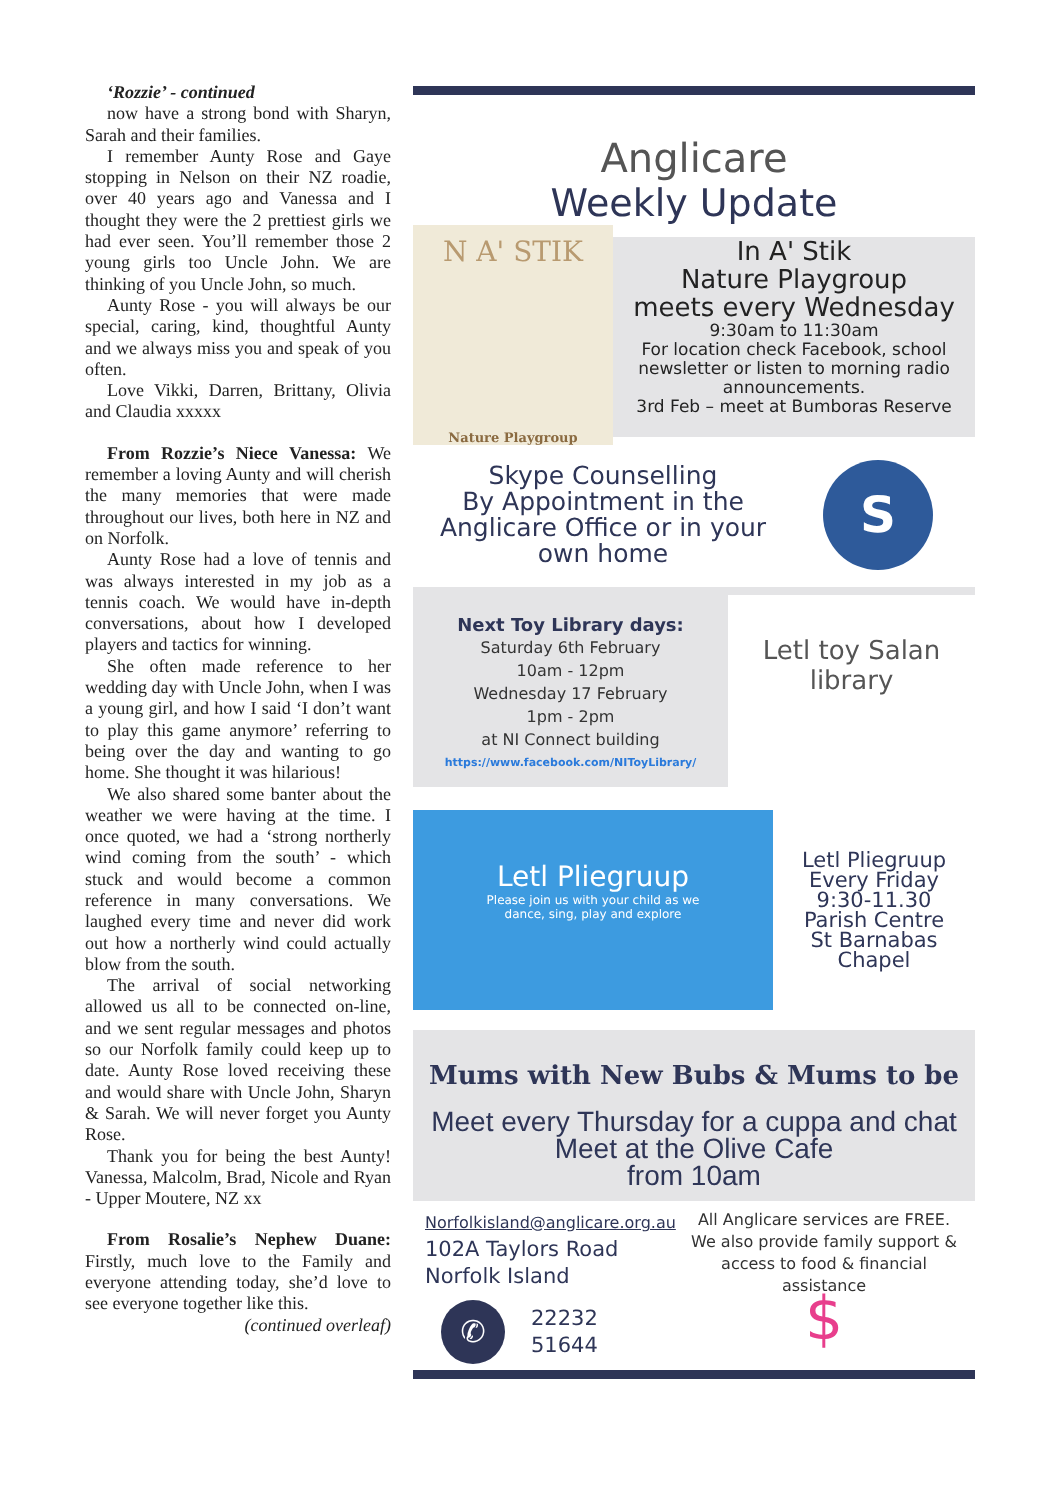‘Rozzie’ - continued
now have a strong bond with Sharyn, Sarah and their families.
I remember Aunty Rose and Gaye stopping in Nelson on their NZ roadie, over 40 years ago and Vanessa and I thought they were the 2 prettiest girls we had ever seen. You’ll remember those 2 young girls too Uncle John. We are thinking of you Uncle John, so much.
Aunty Rose - you will always be our special, caring, kind, thoughtful Aunty and we always miss you and speak of you often.
Love Vikki, Darren, Brittany, Olivia and Claudia xxxxx
From Rozzie’s Niece Vanessa: We remember a loving Aunty and will cherish the many memories that were made throughout our lives, both here in NZ and on Norfolk.
Aunty Rose had a love of tennis and was always interested in my job as a tennis coach. We would have in-depth conversations, about how I developed players and tactics for winning.
She often made reference to her wedding day with Uncle John, when I was a young girl, and how I said ‘I don’t want to play this game anymore’ referring to being over the day and wanting to go home. She thought it was hilarious!
We also shared some banter about the weather we were having at the time. I once quoted, we had a ‘strong northerly wind coming from the south’ - which stuck and would become a common reference in many conversations. We laughed every time and never did work out how a northerly wind could actually blow from the south.
The arrival of social networking allowed us all to be connected on-line, and we sent regular messages and photos so our Norfolk family could keep up to date. Aunty Rose loved receiving these and would share with Uncle John, Sharyn & Sarah. We will never forget you Aunty Rose.
Thank you for being the best Aunty! Vanessa, Malcolm, Brad, Nicole and Ryan - Upper Moutere, NZ xx
From Rosalie’s Nephew Duane: Firstly, much love to the Family and everyone attending today, she’d love to see everyone together like this.
(continued overleaf)
Anglicare
Weekly Update
N A' STIK
Nature Playgroup
In A' Stik
Nature Playgroup
meets every Wednesday
9:30am to 11:30am
For location check Facebook, school newsletter or listen to morning radio announcements.
3rd Feb – meet at Bumboras Reserve
Skype Counselling
By Appointment in the Anglicare Office or in your own home
S
Next Toy Library days:
Saturday 6th February
10am - 12pm
Wednesday 17 February
1pm - 2pm
at NI Connect building
https://www.facebook.com/NIToyLibrary/
Letl toy Salan library
Letl Pliegruup
Please join us with your child as we
dance, sing, play and explore
Letl Pliegruup
Every Friday
9:30-11.30
Parish Centre
St Barnabas
Chapel
Mums with New Bubs & Mums to be
Meet every Thursday for a cuppa and chat
Meet at the Olive Cafe
from 10am
Norfolkisland@anglicare.org.au
102A Taylors Road
Norfolk Island
✆
22232
51644
All Anglicare services are FREE. We also provide family support & access to food & financial assistance
$